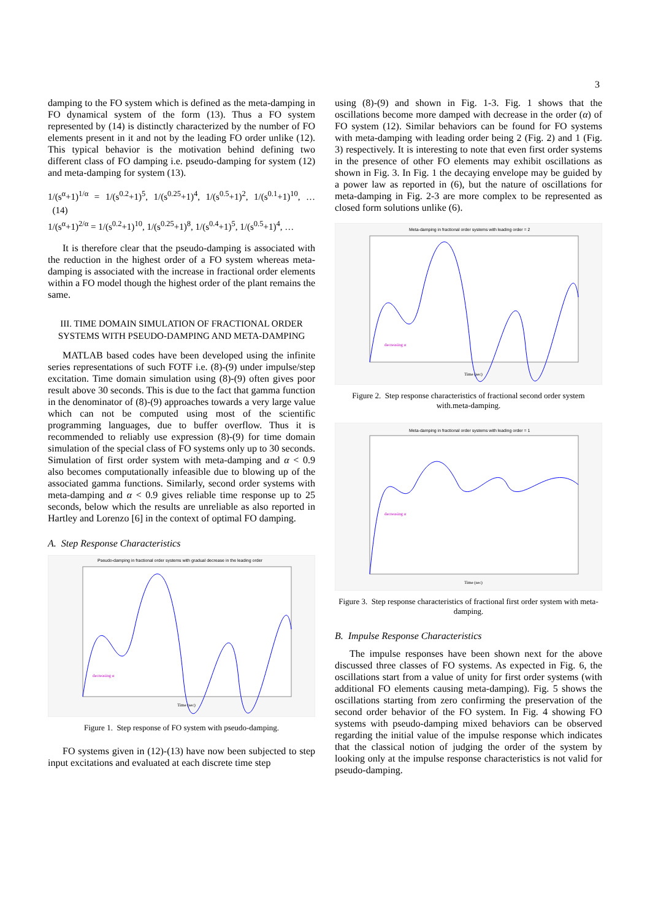3
damping to the FO system which is defined as the meta-damping in FO dynamical system of the form (13). Thus a FO system represented by (14) is distinctly characterized by the number of FO elements present in it and not by the leading FO order unlike (12). This typical behavior is the motivation behind defining two different class of FO damping i.e. pseudo-damping for system (12) and meta-damping for system (13).
1/(s<sup>α</sup>+1)<sup>1/α</sup> = 1/(s<sup>0.2</sup>+1)<sup>5</sup>, 1/(s<sup>0.25</sup>+1)<sup>4</sup>, 1/(s<sup>0.5</sup>+1)<sup>2</sup>, 1/(s<sup>0.1</sup>+1)<sup>10</sup>, … (14)
1/(s<sup>α</sup>+1)<sup>2/α</sup> = 1/(s<sup>0.2</sup>+1)<sup>10</sup>, 1/(s<sup>0.25</sup>+1)<sup>8</sup>, 1/(s<sup>0.4</sup>+1)<sup>5</sup>, 1/(s<sup>0.5</sup>+1)<sup>4</sup>, …
It is therefore clear that the pseudo-damping is associated with the reduction in the highest order of a FO system whereas meta-damping is associated with the increase in fractional order elements within a FO model though the highest order of the plant remains the same.
III. TIME DOMAIN SIMULATION OF FRACTIONAL ORDER SYSTEMS WITH PSEUDO-DAMPING AND META-DAMPING
MATLAB based codes have been developed using the infinite series representations of such FOTF i.e. (8)-(9) under impulse/step excitation. Time domain simulation using (8)-(9) often gives poor result above 30 seconds. This is due to the fact that gamma function in the denominator of (8)-(9) approaches towards a very large value which can not be computed using most of the scientific programming languages, due to buffer overflow. Thus it is recommended to reliably use expression (8)-(9) for time domain simulation of the special class of FO systems only up to 30 seconds. Simulation of first order system with meta-damping and α < 0.9 also becomes computationally infeasible due to blowing up of the associated gamma functions. Similarly, second order systems with meta-damping and α < 0.9 gives reliable time response up to 25 seconds, below which the results are unreliable as also reported in Hartley and Lorenzo [6] in the context of optimal FO damping.
A. Step Response Characteristics
Pseudo-damping in fractional order systems with gradual decrease in the leading order
decreasing α
Time (sec)
Figure 1. Step response of FO system with pseudo-damping.
FO systems given in (12)-(13) have now been subjected to step input excitations and evaluated at each discrete time step
using (8)-(9) and shown in Fig. 1-3. Fig. 1 shows that the oscillations become more damped with decrease in the order (α) of FO system (12). Similar behaviors can be found for FO systems with meta-damping with leading order being 2 (Fig. 2) and 1 (Fig. 3) respectively. It is interesting to note that even first order systems in the presence of other FO elements may exhibit oscillations as shown in Fig. 3. In Fig. 1 the decaying envelope may be guided by a power law as reported in (6), but the nature of oscillations for meta-damping in Fig. 2-3 are more complex to be represented as closed form solutions unlike (6).
Meta-damping in fractional order systems with leading order = 2
decreasing α
Time (sec)
Figure 2. Step response characteristics of fractional second order system with.meta-damping.
Meta-damping in fractional order systems with leading order = 1
decreasing α
Time (sec)
Figure 3. Step response characteristics of fractional first order system with meta-damping.
B. Impulse Response Characteristics
The impulse responses have been shown next for the above discussed three classes of FO systems. As expected in Fig. 6, the oscillations start from a value of unity for first order systems (with additional FO elements causing meta-damping). Fig. 5 shows the oscillations starting from zero confirming the preservation of the second order behavior of the FO system. In Fig. 4 showing FO systems with pseudo-damping mixed behaviors can be observed regarding the initial value of the impulse response which indicates that the classical notion of judging the order of the system by looking only at the impulse response characteristics is not valid for pseudo-damping.